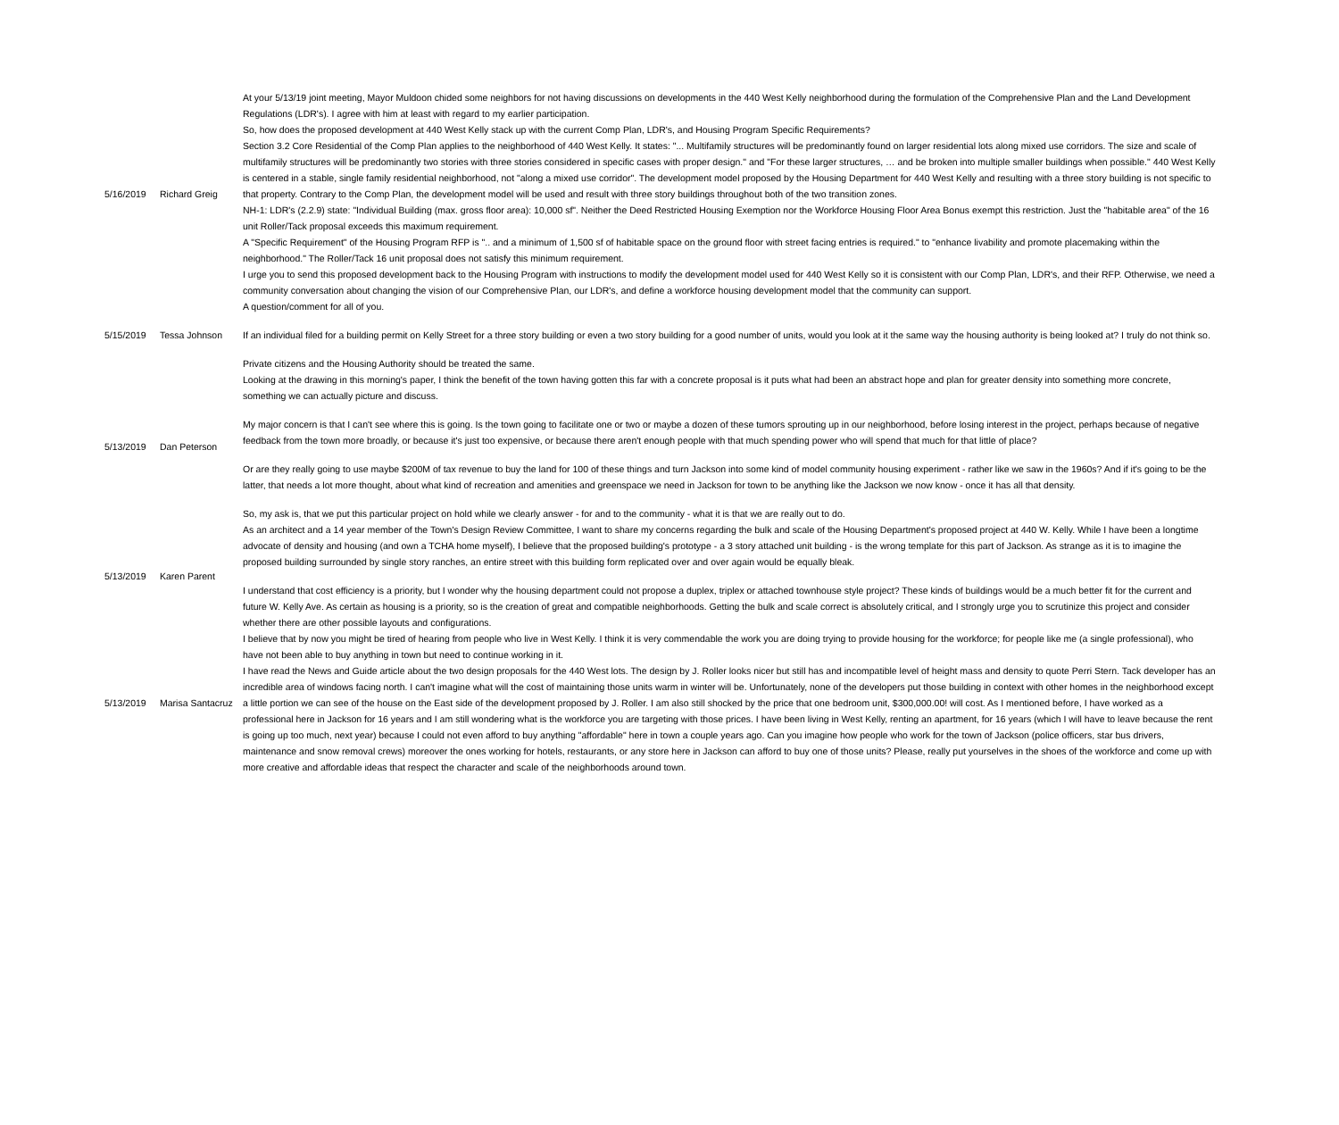| 5/16/2019 | Richard Greig | At your 5/13/19 joint meeting, Mayor Muldoon chided some neighbors for not having discussions on developments in the 440 West Kelly neighborhood during the formulation of the Comprehensive Plan and the Land Development Regulations (LDR's). I agree with him at least with regard to my earlier participation. So, how does the proposed development at 440 West Kelly stack up with the current Comp Plan, LDR's, and Housing Program Specific Requirements? Section 3.2 Core Residential of the Comp Plan applies to the neighborhood of 440 West Kelly. It states: "... Multifamily structures will be predominantly found on larger residential lots along mixed use corridors. The size and scale of multifamily structures will be predominantly two stories with three stories considered in specific cases with proper design." and "For these larger structures, … and be broken into multiple smaller buildings when possible." 440 West Kelly is centered in a stable, single family residential neighborhood, not "along a mixed use corridor". The development model proposed by the Housing Department for 440 West Kelly and resulting with a three story building is not specific to that property. Contrary to the Comp Plan, the development model will be used and result with three story buildings throughout both of the two transition zones. NH-1: LDR's (2.2.9) state: "Individual Building (max. gross floor area): 10,000 sf". Neither the Deed Restricted Housing Exemption nor the Workforce Housing Floor Area Bonus exempt this restriction. Just the "habitable area" of the 16 unit Roller/Tack proposal exceeds this maximum requirement. A "Specific Requirement" of the Housing Program RFP is ".. and a minimum of 1,500 sf of habitable space on the ground floor with street facing entries is required." to "enhance livability and promote placemaking within the neighborhood." The Roller/Tack 16 unit proposal does not satisfy this minimum requirement. I urge you to send this proposed development back to the Housing Program with instructions to modify the development model used for 440 West Kelly so it is consistent with our Comp Plan, LDR's, and their RFP. Otherwise, we need a community conversation about changing the vision of our Comprehensive Plan, our LDR's, and define a workforce housing development model that the community can support. |
| 5/15/2019 | Tessa Johnson | A question/comment for all of you. If an individual filed for a building permit on Kelly Street for a three story building or even a two story building for a good number of units, would you look at it the same way the housing authority is being looked at? I truly do not think so. Private citizens and the Housing Authority should be treated the same. |
| 5/13/2019 | Dan Peterson | Looking at the drawing in this morning's paper, I think the benefit of the town having gotten this far with a concrete proposal is it puts what had been an abstract hope and plan for greater density into something more concrete, something we can actually picture and discuss. My major concern is that I can't see where this is going. Is the town going to facilitate one or two or maybe a dozen of these tumors sprouting up in our neighborhood, before losing interest in the project, perhaps because of negative feedback from the town more broadly, or because it's just too expensive, or because there aren't enough people with that much spending power who will spend that much for that little of place? Or are they really going to use maybe $200M of tax revenue to buy the land for 100 of these things and turn Jackson into some kind of model community housing experiment - rather like we saw in the 1960s? And if it's going to be the latter, that needs a lot more thought, about what kind of recreation and amenities and greenspace we need in Jackson for town to be anything like the Jackson we now know - once it has all that density. So, my ask is, that we put this particular project on hold while we clearly answer - for and to the community - what it is that we are really out to do. |
| 5/13/2019 | Karen Parent | As an architect and a 14 year member of the Town's Design Review Committee, I want to share my concerns regarding the bulk and scale of the Housing Department's proposed project at 440 W. Kelly. While I have been a longtime advocate of density and housing (and own a TCHA home myself), I believe that the proposed building's prototype - a 3 story attached unit building - is the wrong template for this part of Jackson. As strange as it is to imagine the proposed building surrounded by single story ranches, an entire street with this building form replicated over and over again would be equally bleak. I understand that cost efficiency is a priority, but I wonder why the housing department could not propose a duplex, triplex or attached townhouse style project? These kinds of buildings would be a much better fit for the current and future W. Kelly Ave. As certain as housing is a priority, so is the creation of great and compatible neighborhoods. Getting the bulk and scale correct is absolutely critical, and I strongly urge you to scrutinize this project and consider whether there are other possible layouts and configurations. |
| 5/13/2019 | Marisa Santacruz | I believe that by now you might be tired of hearing from people who live in West Kelly. I think it is very commendable the work you are doing trying to provide housing for the workforce; for people like me (a single professional), who have not been able to buy anything in town but need to continue working in it. I have read the News and Guide article about the two design proposals for the 440 West lots. The design by J. Roller looks nicer but still has and incompatible level of height mass and density to quote Perri Stern. Tack developer has an incredible area of windows facing north. I can't imagine what will the cost of maintaining those units warm in winter will be. Unfortunately, none of the developers put those building in context with other homes in the neighborhood except a little portion we can see of the house on the East side of the development proposed by J. Roller. I am also still shocked by the price that one bedroom unit, $300,000.00! will cost. As I mentioned before, I have worked as a professional here in Jackson for 16 years and I am still wondering what is the workforce you are targeting with those prices. I have been living in West Kelly, renting an apartment, for 16 years (which I will have to leave because the rent is going up too much, next year) because I could not even afford to buy anything "affordable" here in town a couple years ago. Can you imagine how people who work for the town of Jackson (police officers, star bus drivers, maintenance and snow removal crews) moreover the ones working for hotels, restaurants, or any store here in Jackson can afford to buy one of those units? Please, really put yourselves in the shoes of the workforce and come up with more creative and affordable ideas that respect the character and scale of the neighborhoods around town. |